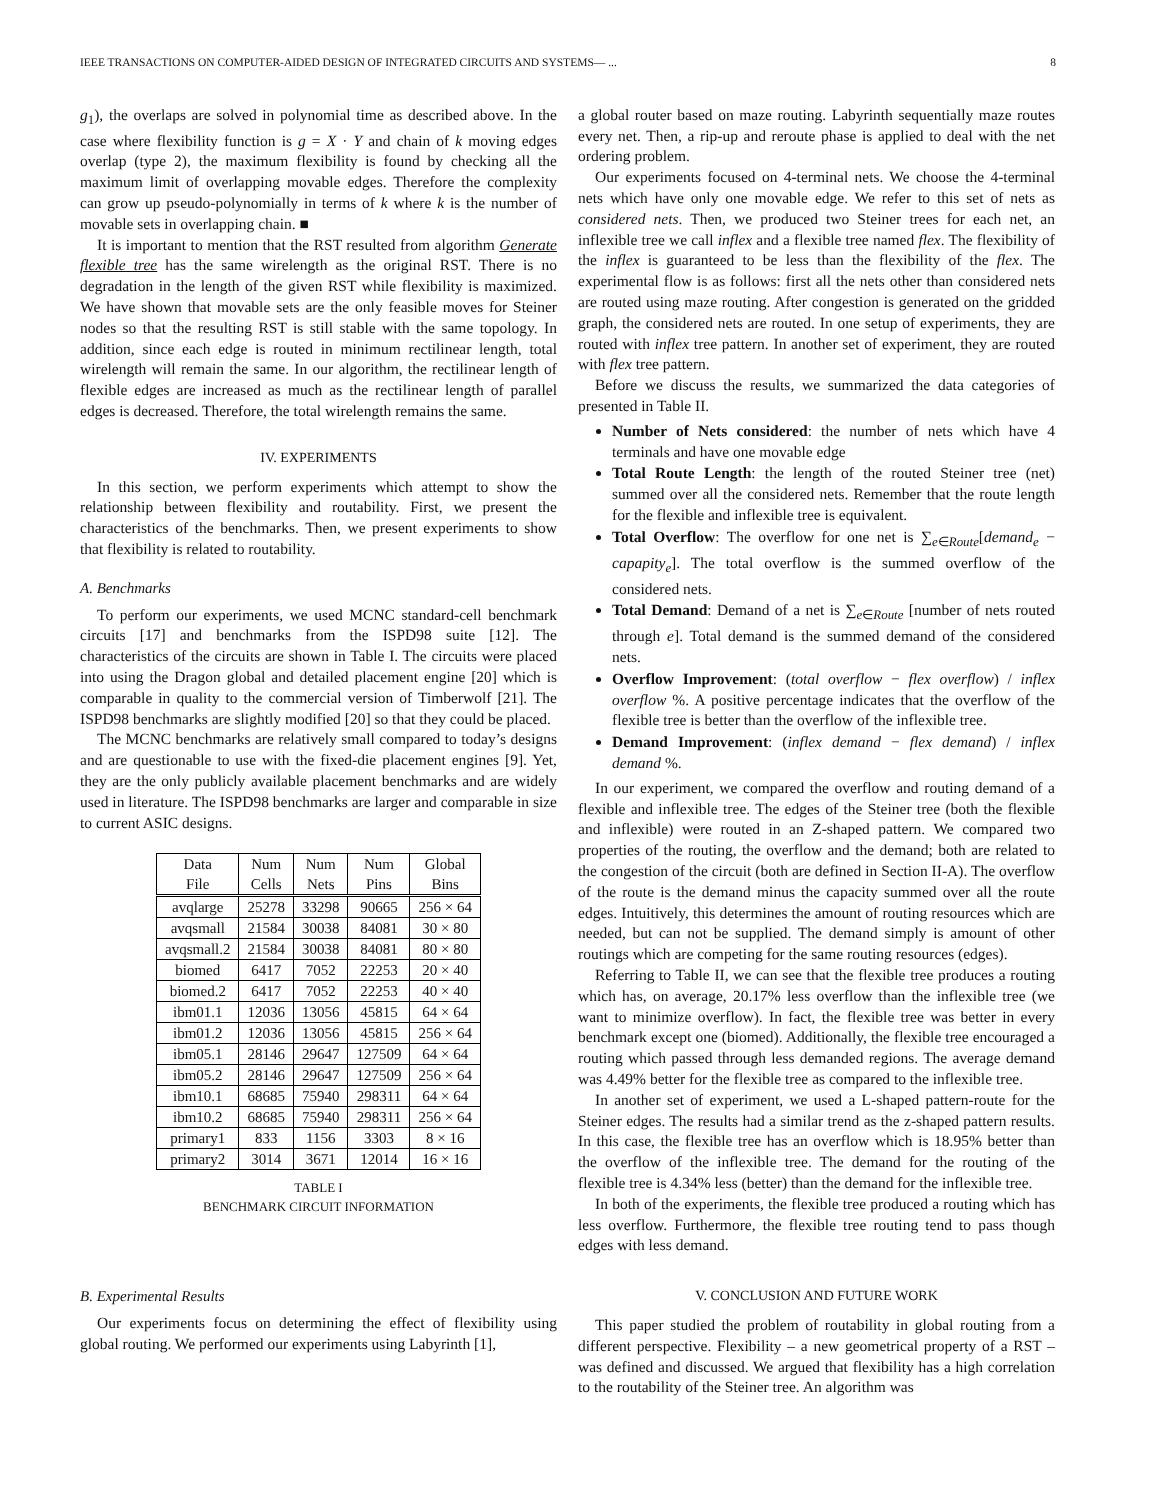IEEE TRANSACTIONS ON COMPUTER-AIDED DESIGN OF INTEGRATED CIRCUITS AND SYSTEMS— ... 8
g<sub>1</sub>), the overlaps are solved in polynomial time as described above. In the case where flexibility function is g = X · Y and chain of k moving edges overlap (type 2), the maximum flexibility is found by checking all the maximum limit of overlapping movable edges. Therefore the complexity can grow up pseudo-polynomially in terms of k where k is the number of movable sets in overlapping chain. ■
It is important to mention that the RST resulted from algorithm Generate flexible tree has the same wirelength as the original RST. There is no degradation in the length of the given RST while flexibility is maximized. We have shown that movable sets are the only feasible moves for Steiner nodes so that the resulting RST is still stable with the same topology. In addition, since each edge is routed in minimum rectilinear length, total wirelength will remain the same. In our algorithm, the rectilinear length of flexible edges are increased as much as the rectilinear length of parallel edges is decreased. Therefore, the total wirelength remains the same.
IV. EXPERIMENTS
In this section, we perform experiments which attempt to show the relationship between flexibility and routability. First, we present the characteristics of the benchmarks. Then, we present experiments to show that flexibility is related to routability.
A. Benchmarks
To perform our experiments, we used MCNC standard-cell benchmark circuits [17] and benchmarks from the ISPD98 suite [12]. The characteristics of the circuits are shown in Table I. The circuits were placed into using the Dragon global and detailed placement engine [20] which is comparable in quality to the commercial version of Timberwolf [21]. The ISPD98 benchmarks are slightly modified [20] so that they could be placed.
The MCNC benchmarks are relatively small compared to today’s designs and are questionable to use with the fixed-die placement engines [9]. Yet, they are the only publicly available placement benchmarks and are widely used in literature. The ISPD98 benchmarks are larger and comparable in size to current ASIC designs.
| Data File | Num Cells | Num Nets | Num Pins | Global Bins |
| --- | --- | --- | --- | --- |
| avqlarge | 25278 | 33298 | 90665 | 256 × 64 |
| avqsmall | 21584 | 30038 | 84081 | 30 × 80 |
| avqsmall.2 | 21584 | 30038 | 84081 | 80 × 80 |
| biomed | 6417 | 7052 | 22253 | 20 × 40 |
| biomed.2 | 6417 | 7052 | 22253 | 40 × 40 |
| ibm01.1 | 12036 | 13056 | 45815 | 64 × 64 |
| ibm01.2 | 12036 | 13056 | 45815 | 256 × 64 |
| ibm05.1 | 28146 | 29647 | 127509 | 64 × 64 |
| ibm05.2 | 28146 | 29647 | 127509 | 256 × 64 |
| ibm10.1 | 68685 | 75940 | 298311 | 64 × 64 |
| ibm10.2 | 68685 | 75940 | 298311 | 256 × 64 |
| primary1 | 833 | 1156 | 3303 | 8 × 16 |
| primary2 | 3014 | 3671 | 12014 | 16 × 16 |
TABLE I
BENCHMARK CIRCUIT INFORMATION
B. Experimental Results
Our experiments focus on determining the effect of flexibility using global routing. We performed our experiments using Labyrinth [1],
a global router based on maze routing. Labyrinth sequentially maze routes every net. Then, a rip-up and reroute phase is applied to deal with the net ordering problem.
Our experiments focused on 4-terminal nets. We choose the 4-terminal nets which have only one movable edge. We refer to this set of nets as considered nets. Then, we produced two Steiner trees for each net, an inflexible tree we call inflex and a flexible tree named flex. The flexibility of the inflex is guaranteed to be less than the flexibility of the flex. The experimental flow is as follows: first all the nets other than considered nets are routed using maze routing. After congestion is generated on the gridded graph, the considered nets are routed. In one setup of experiments, they are routed with inflex tree pattern. In another set of experiment, they are routed with flex tree pattern.
Before we discuss the results, we summarized the data categories of presented in Table II.
Number of Nets considered: the number of nets which have 4 terminals and have one movable edge
Total Route Length: the length of the routed Steiner tree (net) summed over all the considered nets. Remember that the route length for the flexible and inflexible tree is equivalent.
Total Overflow: The overflow for one net is ∑<sub>e∈Route</sub>[demand<sub>e</sub> − capapity<sub>e</sub>]. The total overflow is the summed overflow of the considered nets.
Total Demand: Demand of a net is ∑<sub>e∈Route</sub> [number of nets routed through e]. Total demand is the summed demand of the considered nets.
Overflow Improvement: (total overflow − flex overflow) / inflex overflow %. A positive percentage indicates that the overflow of the flexible tree is better than the overflow of the inflexible tree.
Demand Improvement: (inflex demand − flex demand) / inflex demand %.
In our experiment, we compared the overflow and routing demand of a flexible and inflexible tree. The edges of the Steiner tree (both the flexible and inflexible) were routed in an Z-shaped pattern. We compared two properties of the routing, the overflow and the demand; both are related to the congestion of the circuit (both are defined in Section II-A). The overflow of the route is the demand minus the capacity summed over all the route edges. Intuitively, this determines the amount of routing resources which are needed, but can not be supplied. The demand simply is amount of other routings which are competing for the same routing resources (edges).
Referring to Table II, we can see that the flexible tree produces a routing which has, on average, 20.17% less overflow than the inflexible tree (we want to minimize overflow). In fact, the flexible tree was better in every benchmark except one (biomed). Additionally, the flexible tree encouraged a routing which passed through less demanded regions. The average demand was 4.49% better for the flexible tree as compared to the inflexible tree.
In another set of experiment, we used a L-shaped pattern-route for the Steiner edges. The results had a similar trend as the z-shaped pattern results. In this case, the flexible tree has an overflow which is 18.95% better than the overflow of the inflexible tree. The demand for the routing of the flexible tree is 4.34% less (better) than the demand for the inflexible tree.
In both of the experiments, the flexible tree produced a routing which has less overflow. Furthermore, the flexible tree routing tend to pass though edges with less demand.
V. CONCLUSION AND FUTURE WORK
This paper studied the problem of routability in global routing from a different perspective. Flexibility – a new geometrical property of a RST – was defined and discussed. We argued that flexibility has a high correlation to the routability of the Steiner tree. An algorithm was